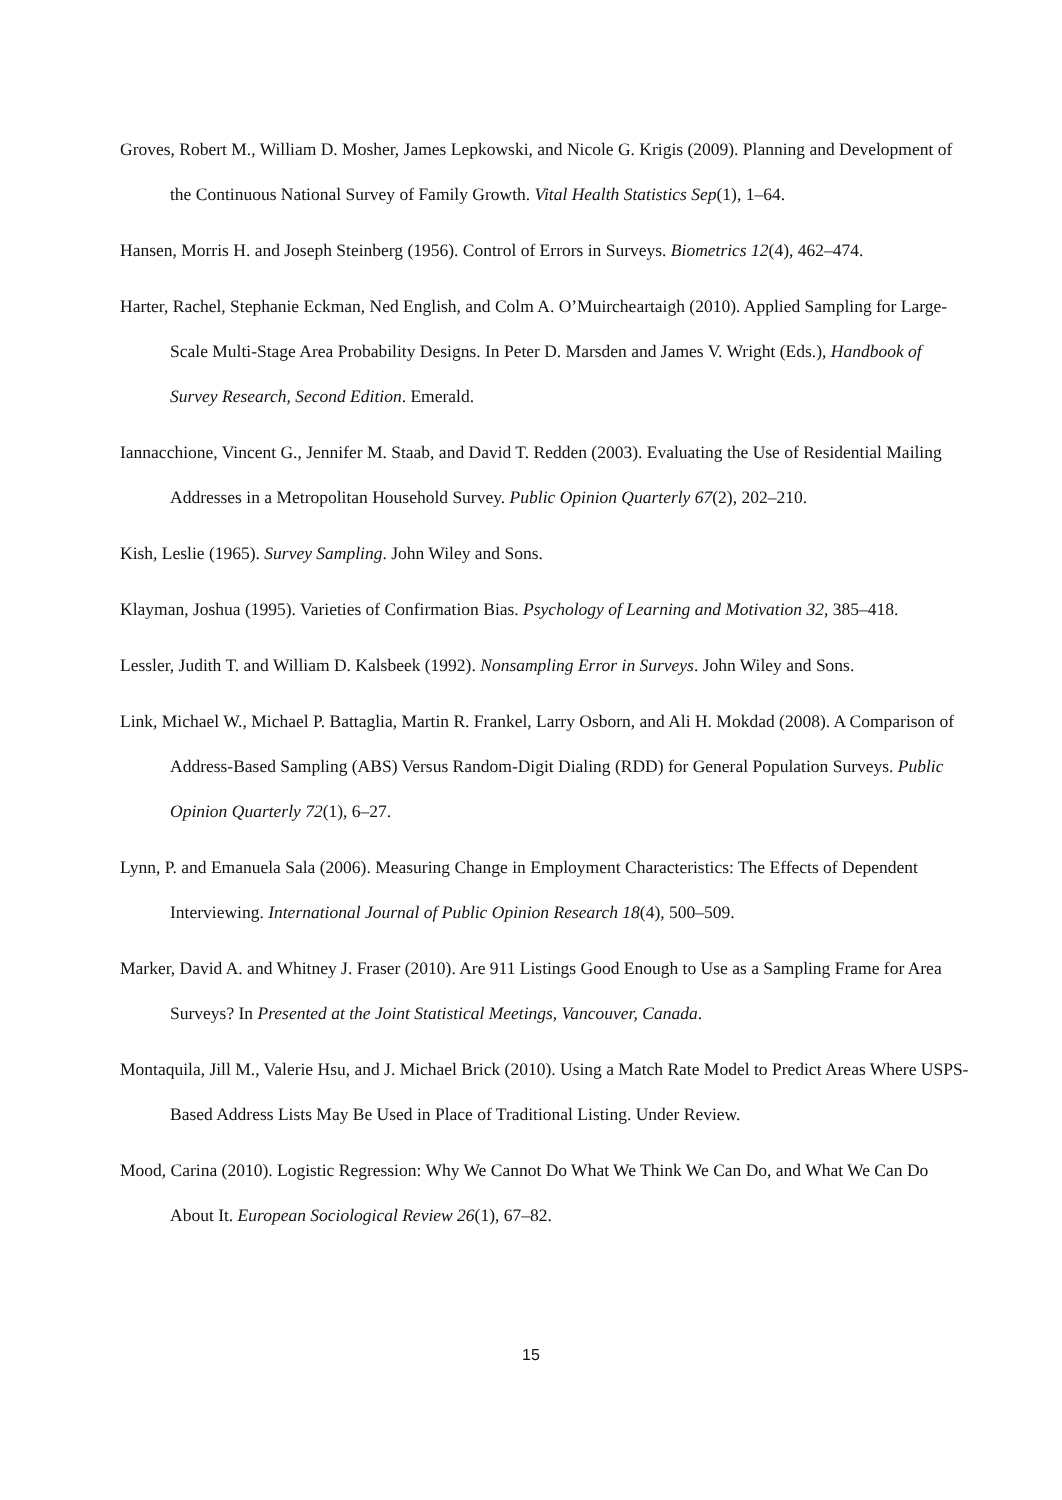Groves, Robert M., William D. Mosher, James Lepkowski, and Nicole G. Krigis (2009). Planning and Development of the Continuous National Survey of Family Growth. Vital Health Statistics Sep(1), 1–64.
Hansen, Morris H. and Joseph Steinberg (1956). Control of Errors in Surveys. Biometrics 12(4), 462–474.
Harter, Rachel, Stephanie Eckman, Ned English, and Colm A. O’Muircheartaigh (2010). Applied Sampling for Large-Scale Multi-Stage Area Probability Designs. In Peter D. Marsden and James V. Wright (Eds.), Handbook of Survey Research, Second Edition. Emerald.
Iannacchione, Vincent G., Jennifer M. Staab, and David T. Redden (2003). Evaluating the Use of Residential Mailing Addresses in a Metropolitan Household Survey. Public Opinion Quarterly 67(2), 202–210.
Kish, Leslie (1965). Survey Sampling. John Wiley and Sons.
Klayman, Joshua (1995). Varieties of Confirmation Bias. Psychology of Learning and Motivation 32, 385–418.
Lessler, Judith T. and William D. Kalsbeek (1992). Nonsampling Error in Surveys. John Wiley and Sons.
Link, Michael W., Michael P. Battaglia, Martin R. Frankel, Larry Osborn, and Ali H. Mokdad (2008). A Comparison of Address-Based Sampling (ABS) Versus Random-Digit Dialing (RDD) for General Population Surveys. Public Opinion Quarterly 72(1), 6–27.
Lynn, P. and Emanuela Sala (2006). Measuring Change in Employment Characteristics: The Effects of Dependent Interviewing. International Journal of Public Opinion Research 18(4), 500–509.
Marker, David A. and Whitney J. Fraser (2010). Are 911 Listings Good Enough to Use as a Sampling Frame for Area Surveys? In Presented at the Joint Statistical Meetings, Vancouver, Canada.
Montaquila, Jill M., Valerie Hsu, and J. Michael Brick (2010). Using a Match Rate Model to Predict Areas Where USPS-Based Address Lists May Be Used in Place of Traditional Listing. Under Review.
Mood, Carina (2010). Logistic Regression: Why We Cannot Do What We Think We Can Do, and What We Can Do About It. European Sociological Review 26(1), 67–82.
15